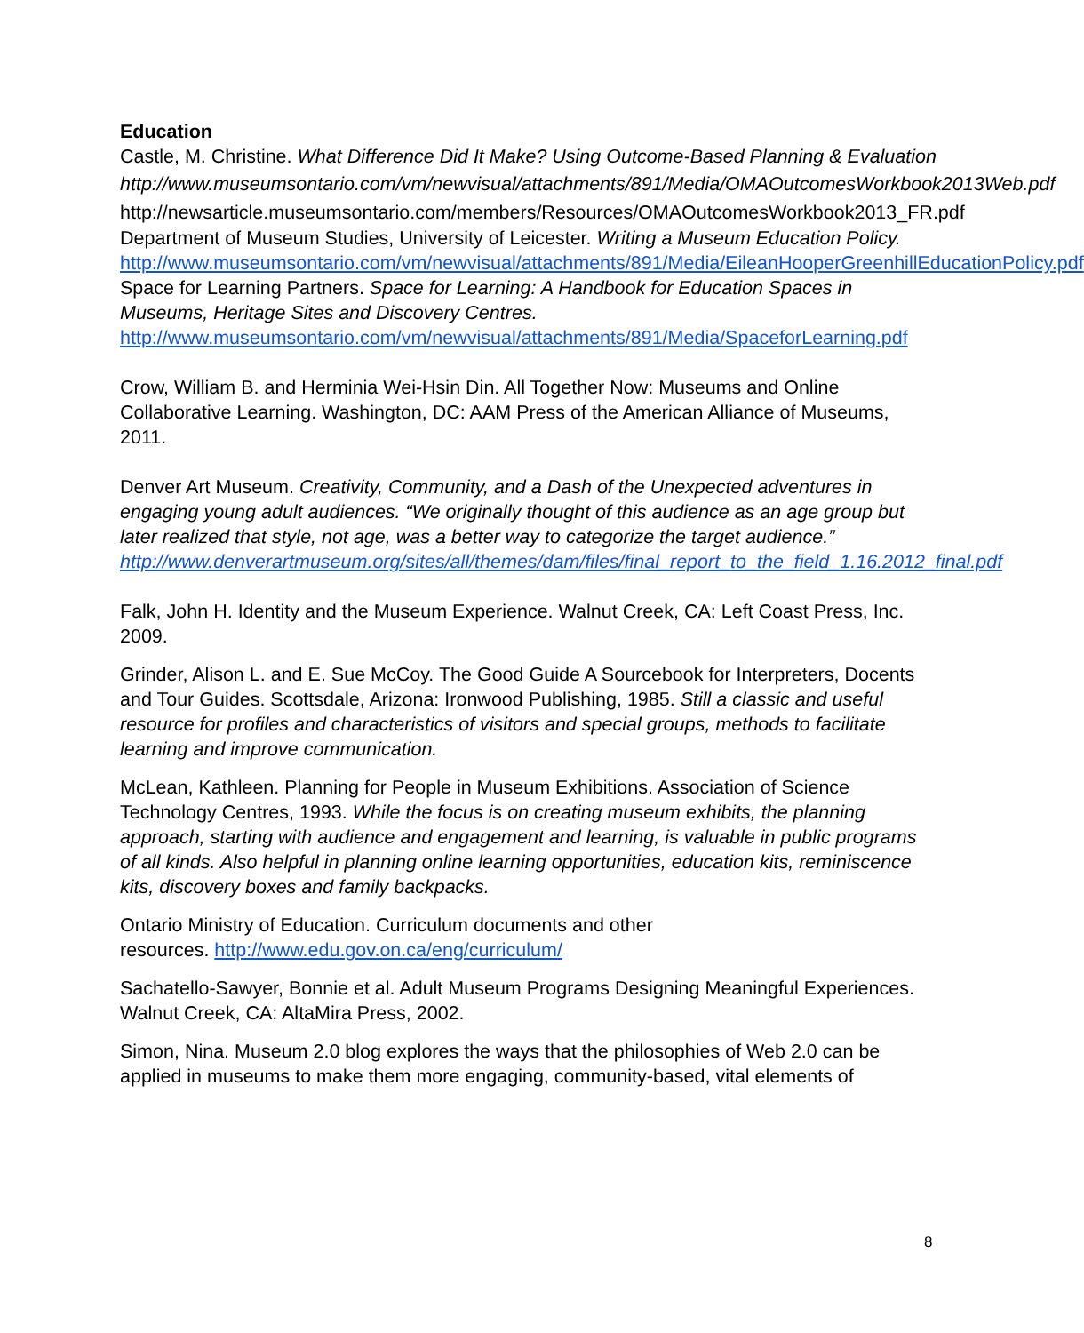Education
Castle, M. Christine. What Difference Did It Make? Using Outcome-Based Planning & Evaluation
http://www.museumsontario.com/vm/newvisual/attachments/891/Media/OMAOutcomesWorkbook2013Web.pdf
http://newsarticle.museumsontario.com/members/Resources/OMAOutcomesWorkbook2013_FR.pdf
Department of Museum Studies, University of Leicester. Writing a Museum Education Policy. http://www.museumsontario.com/vm/newvisual/attachments/891/Media/EileanHooperGreenhillEducationPolicy.pdf Space for Learning Partners. Space for Learning: A Handbook for Education Spaces in Museums, Heritage Sites and Discovery Centres. http://www.museumsontario.com/vm/newvisual/attachments/891/Media/SpaceforLearning.pdf
Crow, William B. and Herminia Wei-Hsin Din. All Together Now: Museums and Online Collaborative Learning. Washington, DC: AAM Press of the American Alliance of Museums, 2011.
Denver Art Museum. Creativity, Community, and a Dash of the Unexpected adventures in engaging young adult audiences. “We originally thought of this audience as an age group but later realized that style, not age, was a better way to categorize the target audience.” http://www.denverartmuseum.org/sites/all/themes/dam/files/final_report_to_the_field_1.16.2012_final.pdf
Falk, John H. Identity and the Museum Experience. Walnut Creek, CA: Left Coast Press, Inc. 2009.
Grinder, Alison L. and E. Sue McCoy. The Good Guide A Sourcebook for Interpreters, Docents and Tour Guides. Scottsdale, Arizona: Ironwood Publishing, 1985. Still a classic and useful resource for profiles and characteristics of visitors and special groups, methods to facilitate learning and improve communication.
McLean, Kathleen. Planning for People in Museum Exhibitions. Association of Science Technology Centres, 1993. While the focus is on creating museum exhibits, the planning approach, starting with audience and engagement and learning, is valuable in public programs of all kinds. Also helpful in planning online learning opportunities, education kits, reminiscence kits, discovery boxes and family backpacks.
Ontario Ministry of Education. Curriculum documents and other
resources. http://www.edu.gov.on.ca/eng/curriculum/
Sachatello-Sawyer, Bonnie et al. Adult Museum Programs Designing Meaningful Experiences. Walnut Creek, CA: AltaMira Press, 2002.
Simon, Nina. Museum 2.0 blog explores the ways that the philosophies of Web 2.0 can be applied in museums to make them more engaging, community-based, vital elements of
8